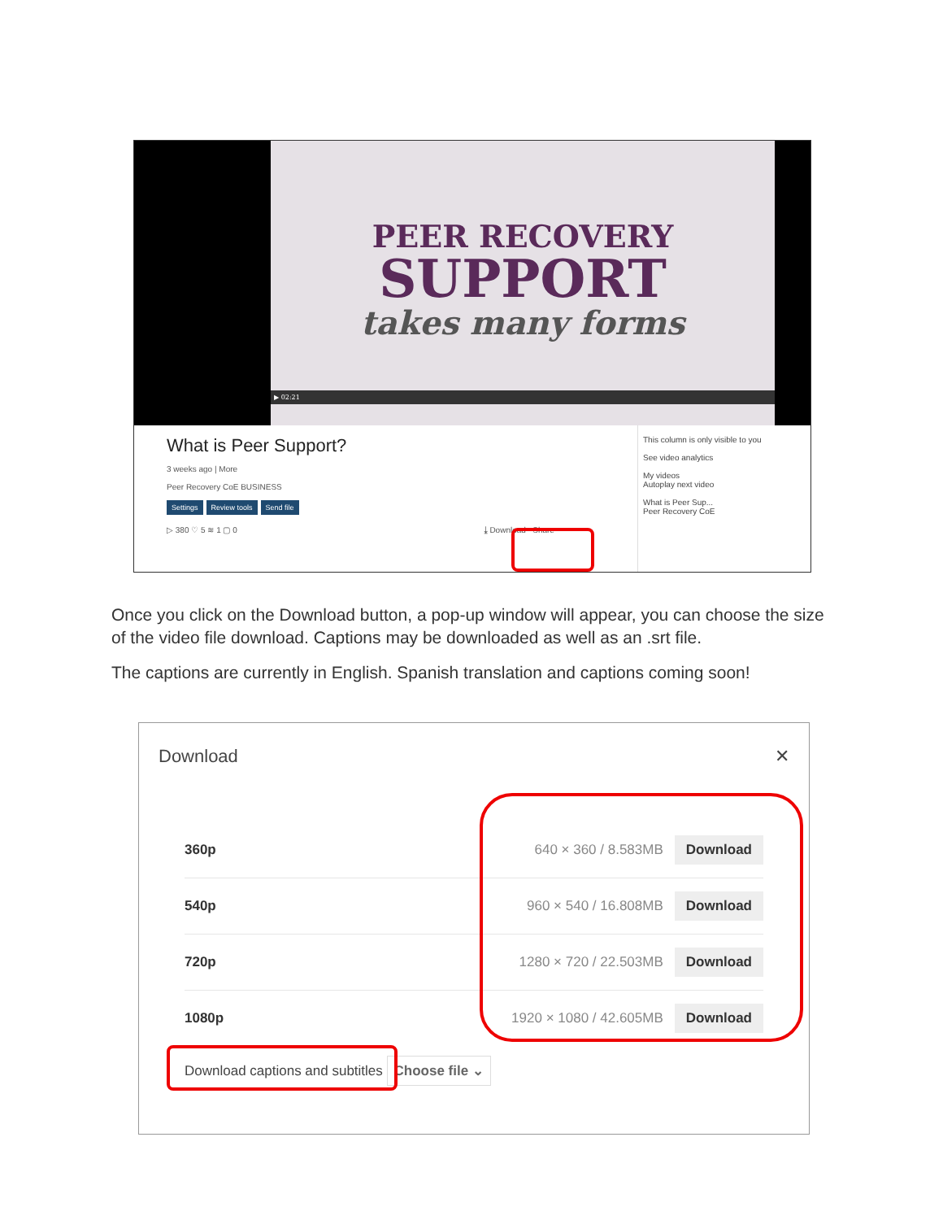PEER RECOVERY
SUPPORT
takes many forms
▶ 02:21
What is Peer Support?
3 weeks ago | More
Peer Recovery CoE BUSINESS
Settings Review tools Send file
▷ 380 ♡ 5 ≋ 1 ▢ 0 ⤓ Download Share
This column is only visible to you
See video analytics
My videos
Autoplay next video
What is Peer Sup...
Peer Recovery CoE
Once you click on the Download button, a pop-up window will appear, you can choose the size of the video file download. Captions may be downloaded as well as an .srt file.
The captions are currently in English. Spanish translation and captions coming soon!
Download ✕
360p 640 × 360 / 8.583MB Download
540p 960 × 540 / 16.808MB Download
720p 1280 × 720 / 22.503MB Download
1080p 1920 × 1080 / 42.605MB Download
Download captions and subtitles Choose file ⌄